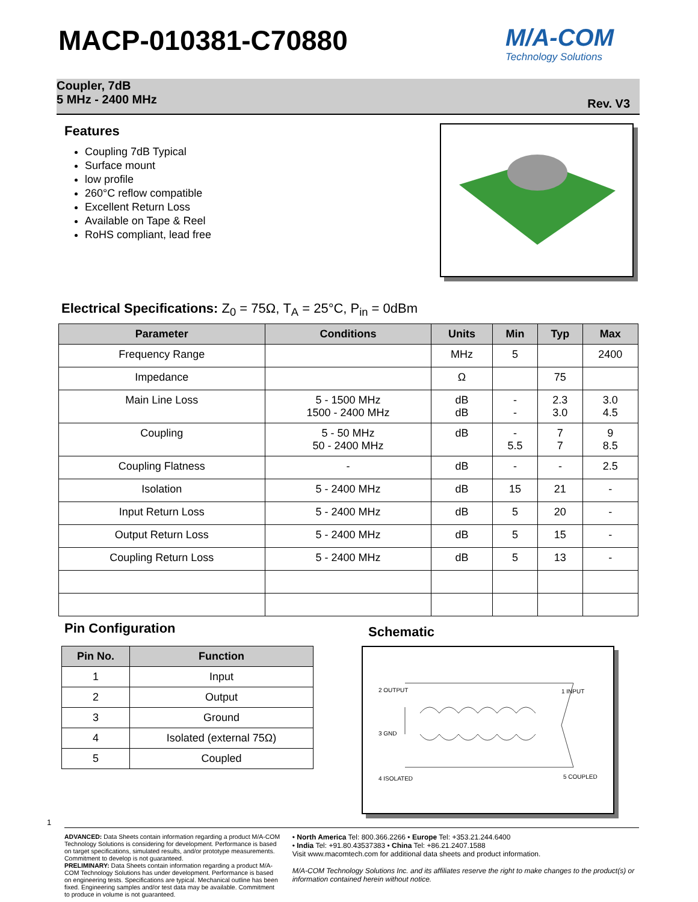MACP-010381-C70880 M/A-COM
Technology Solutions
Coupler, 7dB
5 MHz - 2400 MHz
Rev. V3
Features
Coupling 7dB Typical
Surface mount
low profile
260°C reflow compatible
Excellent Return Loss
Available on Tape & Reel
RoHS compliant, lead free
Electrical Specifications: Z<sub>0</sub> = 75Ω, T<sub>A</sub> = 25°C, P<sub>in</sub> = 0dBm
| Parameter | Conditions | Units | Min | Typ | Max |
| --- | --- | --- | --- | --- | --- |
| Frequency Range | | MHz | 5 | | 2400 |
| Impedance | | Ω | | 75 | |
| Main Line Loss | 5 - 1500 MHz 1500 - 2400 MHz | dB dB | - - | 2.3 3.0 | 3.0 4.5 |
| Coupling | 5 - 50 MHz 50 - 2400 MHz | dB | - 5.5 | 7 7 | 9 8.5 |
| Coupling Flatness | - | dB | - | - | 2.5 |
| Isolation | 5 - 2400 MHz | dB | 15 | 21 | - |
| Input Return Loss | 5 - 2400 MHz | dB | 5 | 20 | - |
| Output Return Loss | 5 - 2400 MHz | dB | 5 | 15 | - |
| Coupling Return Loss | 5 - 2400 MHz | dB | 5 | 13 | - |
Pin Configuration
| Pin No. | Function |
| --- | --- |
| 1 | Input |
| 2 | Output |
| 3 | Ground |
| 4 | Isolated (external 75Ω) |
| 5 | Coupled |
Schematic
2 OUTPUT 1 INPUT
3 GND
4 ISOLATED 5 COUPLED
1
ADVANCED: Data Sheets contain information regarding a product M/A-COM Technology Solutions is considering for development. Performance is based on target specifications, simulated results, and/or prototype measurements. Commitment to develop is not guaranteed.
PRELIMINARY: Data Sheets contain information regarding a product M/A-COM Technology Solutions has under development. Performance is based on engineering tests. Specifications are typical. Mechanical outline has been fixed. Engineering samples and/or test data may be available. Commitment to produce in volume is not guaranteed.
• North America Tel: 800.366.2266 • Europe Tel: +353.21.244.6400
• India Tel: +91.80.43537383 • China Tel: +86.21.2407.1588
Visit www.macomtech.com for additional data sheets and product information.
M/A-COM Technology Solutions Inc. and its affiliates reserve the right to make changes to the product(s) or information contained herein without notice.